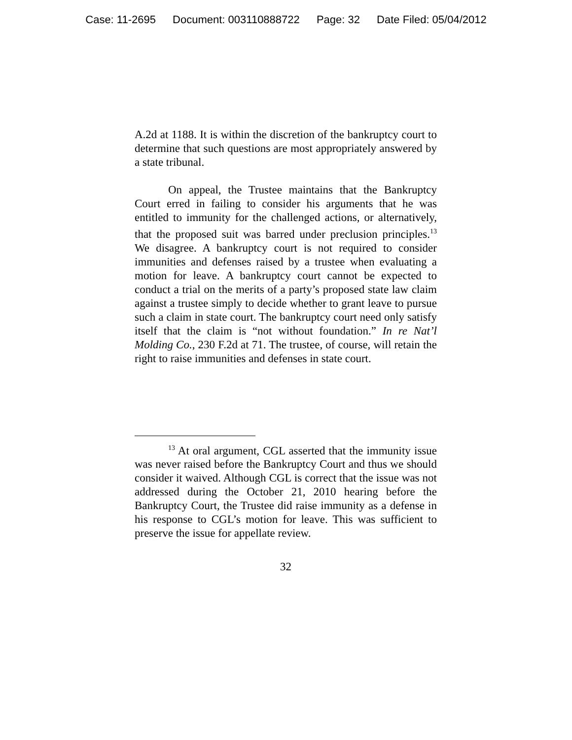Case: 11-2695 Document: 003110888722 Page: 32 Date Filed: 05/04/2012
A.2d at 1188. It is within the discretion of the bankruptcy court to determine that such questions are most appropriately answered by a state tribunal.
On appeal, the Trustee maintains that the Bankruptcy Court erred in failing to consider his arguments that he was entitled to immunity for the challenged actions, or alternatively, that the proposed suit was barred under preclusion principles.<sup>13</sup> We disagree. A bankruptcy court is not required to consider immunities and defenses raised by a trustee when evaluating a motion for leave. A bankruptcy court cannot be expected to conduct a trial on the merits of a party’s proposed state law claim against a trustee simply to decide whether to grant leave to pursue such a claim in state court. The bankruptcy court need only satisfy itself that the claim is “not without foundation.” In re Nat’l Molding Co., 230 F.2d at 71. The trustee, of course, will retain the right to raise immunities and defenses in state court.
<sup>13</sup> At oral argument, CGL asserted that the immunity issue was never raised before the Bankruptcy Court and thus we should consider it waived. Although CGL is correct that the issue was not addressed during the October 21, 2010 hearing before the Bankruptcy Court, the Trustee did raise immunity as a defense in his response to CGL’s motion for leave. This was sufficient to preserve the issue for appellate review.
32